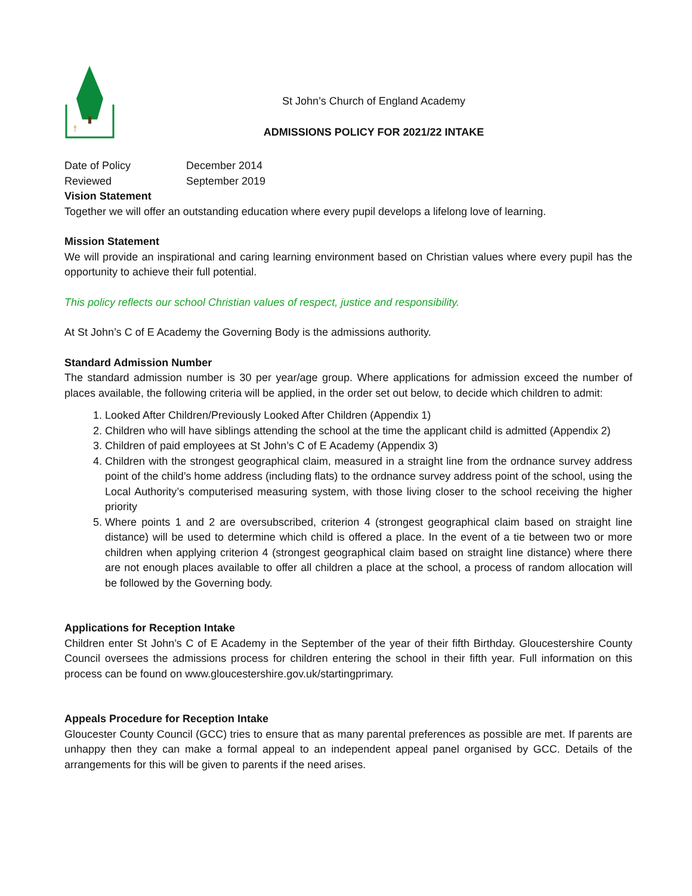†
St John’s Church of England Academy
ADMISSIONS POLICY FOR 2021/22 INTAKE
Date of Policy December 2014
Reviewed September 2019
Vision Statement
Together we will offer an outstanding education where every pupil develops a lifelong love of learning.
Mission Statement
We will provide an inspirational and caring learning environment based on Christian values where every pupil has the opportunity to achieve their full potential.
This policy reflects our school Christian values of respect, justice and responsibility.
At St John’s C of E Academy the Governing Body is the admissions authority.
Standard Admission Number
The standard admission number is 30 per year/age group. Where applications for admission exceed the number of places available, the following criteria will be applied, in the order set out below, to decide which children to admit:
1. Looked After Children/Previously Looked After Children (Appendix 1)
2. Children who will have siblings attending the school at the time the applicant child is admitted (Appendix 2)
3. Children of paid employees at St John’s C of E Academy (Appendix 3)
4. Children with the strongest geographical claim, measured in a straight line from the ordnance survey address point of the child’s home address (including flats) to the ordnance survey address point of the school, using the Local Authority’s computerised measuring system, with those living closer to the school receiving the higher priority
5. Where points 1 and 2 are oversubscribed, criterion 4 (strongest geographical claim based on straight line distance) will be used to determine which child is offered a place. In the event of a tie between two or more children when applying criterion 4 (strongest geographical claim based on straight line distance) where there are not enough places available to offer all children a place at the school, a process of random allocation will be followed by the Governing body.
Applications for Reception Intake
Children enter St John’s C of E Academy in the September of the year of their fifth Birthday. Gloucestershire County Council oversees the admissions process for children entering the school in their fifth year. Full information on this process can be found on www.gloucestershire.gov.uk/startingprimary.
Appeals Procedure for Reception Intake
Gloucester County Council (GCC) tries to ensure that as many parental preferences as possible are met. If parents are unhappy then they can make a formal appeal to an independent appeal panel organised by GCC. Details of the arrangements for this will be given to parents if the need arises.